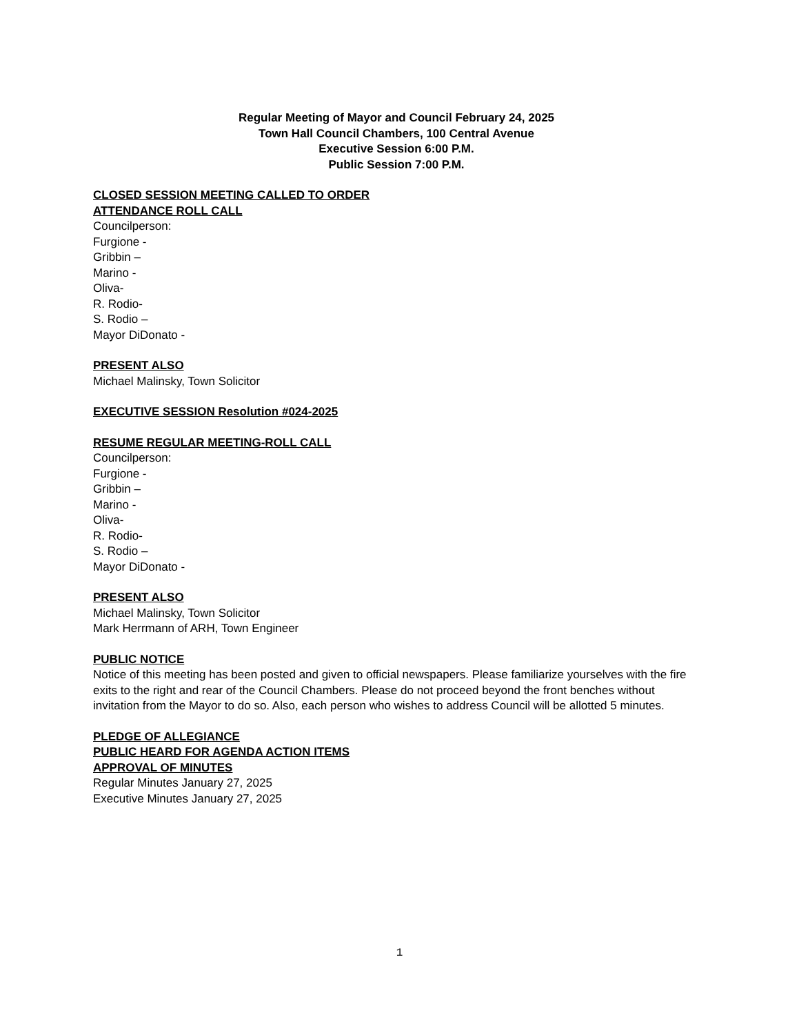Regular Meeting of Mayor and Council February 24, 2025
Town Hall Council Chambers, 100 Central Avenue
Executive Session 6:00 P.M.
Public Session 7:00 P.M.
CLOSED SESSION MEETING CALLED TO ORDER
ATTENDANCE ROLL CALL
Councilperson:
Furgione -
Gribbin –
Marino -
Oliva-
R. Rodio-
S. Rodio –
Mayor DiDonato -
PRESENT ALSO
Michael Malinsky, Town Solicitor
EXECUTIVE SESSION Resolution #024-2025
RESUME REGULAR MEETING-ROLL CALL
Councilperson:
Furgione -
Gribbin –
Marino -
Oliva-
R. Rodio-
S. Rodio –
Mayor DiDonato -
PRESENT ALSO
Michael Malinsky, Town Solicitor
Mark Herrmann of ARH, Town Engineer
PUBLIC NOTICE
Notice of this meeting has been posted and given to official newspapers. Please familiarize yourselves with the fire exits to the right and rear of the Council Chambers. Please do not proceed beyond the front benches without invitation from the Mayor to do so. Also, each person who wishes to address Council will be allotted 5 minutes.
PLEDGE OF ALLEGIANCE
PUBLIC HEARD FOR AGENDA ACTION ITEMS
APPROVAL OF MINUTES
Regular Minutes January 27, 2025
Executive Minutes January 27, 2025
1